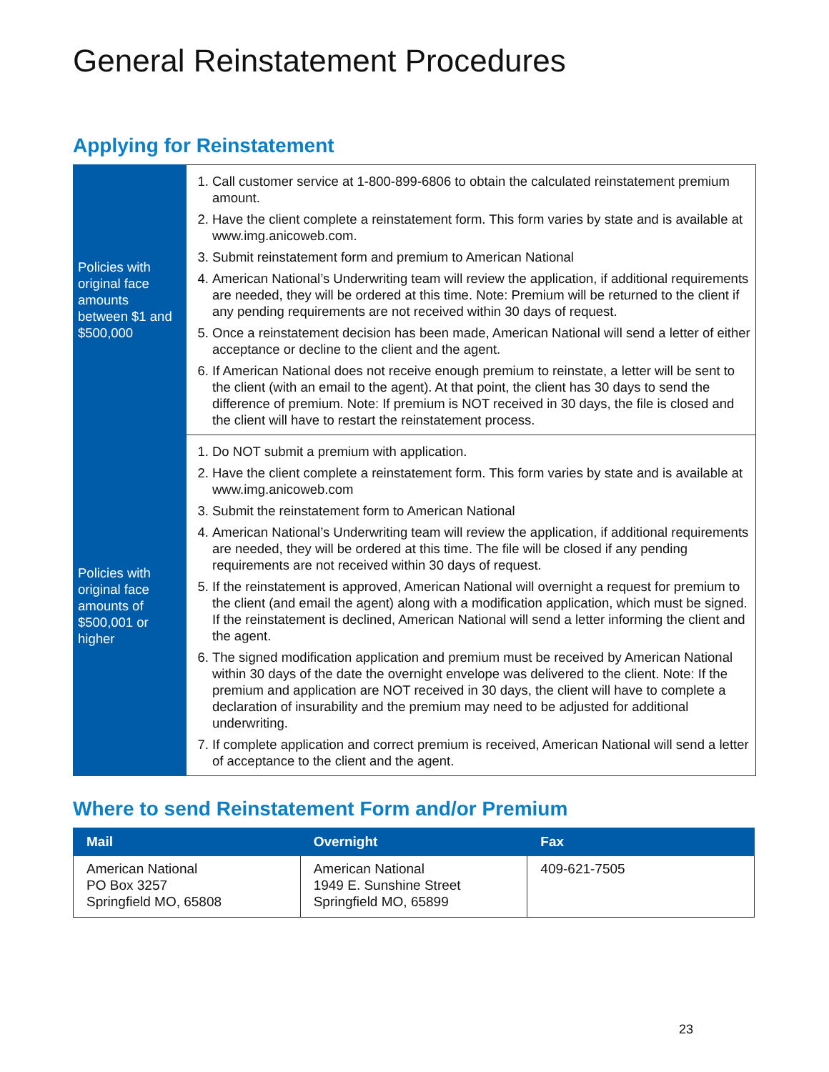General Reinstatement Procedures
Applying for Reinstatement
| Policies with original face amounts between $1 and $500,000 | 1. Call customer service at 1-800-899-6806 to obtain the calculated reinstatement premium amount. 2. Have the client complete a reinstatement form. This form varies by state and is available at www.img.anicoweb.com. 3. Submit reinstatement form and premium to American National 4. American National’s Underwriting team will review the application, if additional requirements are needed, they will be ordered at this time. Note: Premium will be returned to the client if any pending requirements are not received within 30 days of request. 5. Once a reinstatement decision has been made, American National will send a letter of either acceptance or decline to the client and the agent. 6. If American National does not receive enough premium to reinstate, a letter will be sent to the client (with an email to the agent). At that point, the client has 30 days to send the difference of premium. Note: If premium is NOT received in 30 days, the file is closed and the client will have to restart the reinstatement process. |
| Policies with original face amounts of $500,001 or higher | 1. Do NOT submit a premium with application. 2. Have the client complete a reinstatement form. This form varies by state and is available at www.img.anicoweb.com 3. Submit the reinstatement form to American National 4. American National’s Underwriting team will review the application, if additional requirements are needed, they will be ordered at this time. The file will be closed if any pending requirements are not received within 30 days of request. 5. If the reinstatement is approved, American National will overnight a request for premium to the client (and email the agent) along with a modification application, which must be signed. If the reinstatement is declined, American National will send a letter informing the client and the agent. 6. The signed modification application and premium must be received by American National within 30 days of the date the overnight envelope was delivered to the client. Note: If the premium and application are NOT received in 30 days, the client will have to complete a declaration of insurability and the premium may need to be adjusted for additional underwriting. 7. If complete application and correct premium is received, American National will send a letter of acceptance to the client and the agent. |
Where to send Reinstatement Form and/or Premium
| Mail | Overnight | Fax |
| --- | --- | --- |
| American National PO Box 3257 Springfield MO, 65808 | American National 1949 E. Sunshine Street Springfield MO, 65899 | 409-621-7505 |
23